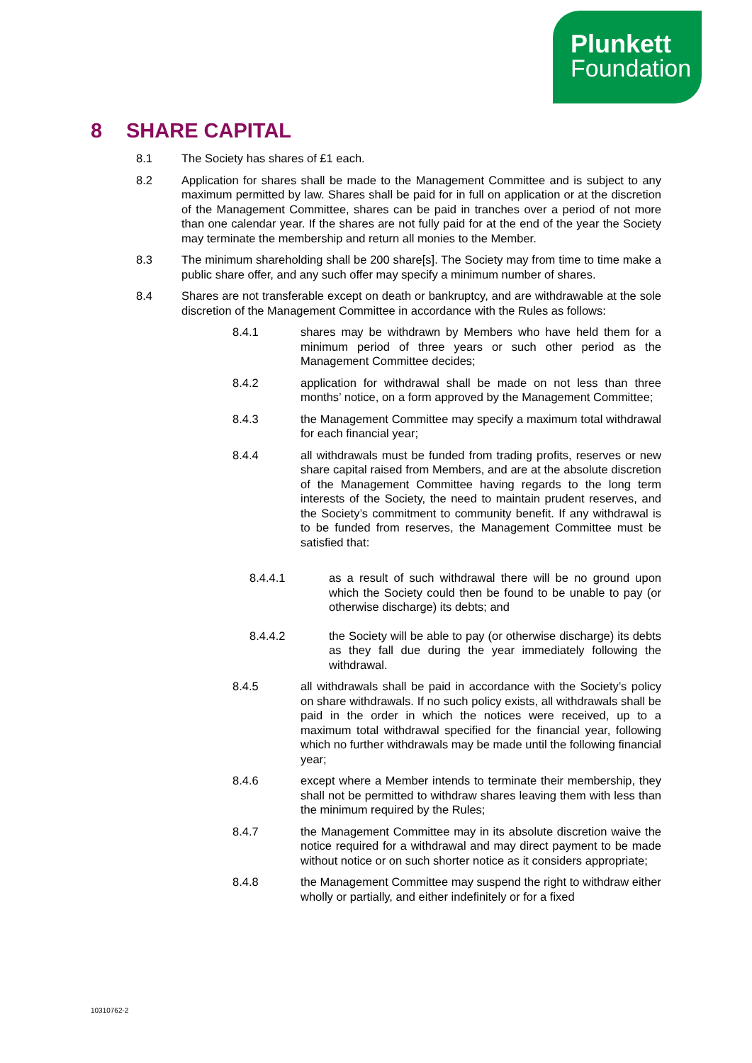Plunkett
Foundation
8 SHARE CAPITAL
8.1 The Society has shares of £1 each.
8.2 Application for shares shall be made to the Management Committee and is subject to any maximum permitted by law. Shares shall be paid for in full on application or at the discretion of the Management Committee, shares can be paid in tranches over a period of not more than one calendar year. If the shares are not fully paid for at the end of the year the Society may terminate the membership and return all monies to the Member.
8.3 The minimum shareholding shall be 200 share[s]. The Society may from time to time make a public share offer, and any such offer may specify a minimum number of shares.
8.4 Shares are not transferable except on death or bankruptcy, and are withdrawable at the sole discretion of the Management Committee in accordance with the Rules as follows:
8.4.1 shares may be withdrawn by Members who have held them for a minimum period of three years or such other period as the Management Committee decides;
8.4.2 application for withdrawal shall be made on not less than three months’ notice, on a form approved by the Management Committee;
8.4.3 the Management Committee may specify a maximum total withdrawal for each financial year;
8.4.4 all withdrawals must be funded from trading profits, reserves or new share capital raised from Members, and are at the absolute discretion of the Management Committee having regards to the long term interests of the Society, the need to maintain prudent reserves, and the Society’s commitment to community benefit. If any withdrawal is to be funded from reserves, the Management Committee must be satisfied that:
8.4.4.1 as a result of such withdrawal there will be no ground upon which the Society could then be found to be unable to pay (or otherwise discharge) its debts; and
8.4.4.2 the Society will be able to pay (or otherwise discharge) its debts as they fall due during the year immediately following the withdrawal.
8.4.5 all withdrawals shall be paid in accordance with the Society’s policy on share withdrawals. If no such policy exists, all withdrawals shall be paid in the order in which the notices were received, up to a maximum total withdrawal specified for the financial year, following which no further withdrawals may be made until the following financial year;
8.4.6 except where a Member intends to terminate their membership, they shall not be permitted to withdraw shares leaving them with less than the minimum required by the Rules;
8.4.7 the Management Committee may in its absolute discretion waive the notice required for a withdrawal and may direct payment to be made without notice or on such shorter notice as it considers appropriate;
8.4.8 the Management Committee may suspend the right to withdraw either wholly or partially, and either indefinitely or for a fixed
10310762-2